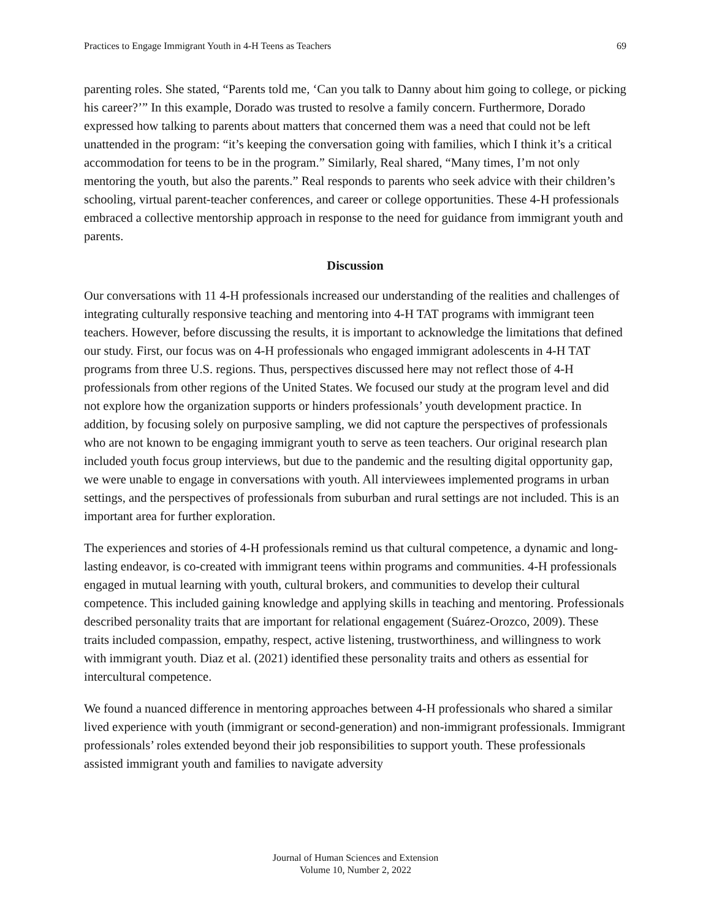Practices to Engage Immigrant Youth in 4-H Teens as Teachers 69
parenting roles. She stated, “Parents told me, ‘Can you talk to Danny about him going to college, or picking his career?’” In this example, Dorado was trusted to resolve a family concern. Furthermore, Dorado expressed how talking to parents about matters that concerned them was a need that could not be left unattended in the program: “it’s keeping the conversation going with families, which I think it’s a critical accommodation for teens to be in the program.” Similarly, Real shared, “Many times, I’m not only mentoring the youth, but also the parents.” Real responds to parents who seek advice with their children’s schooling, virtual parent-teacher conferences, and career or college opportunities. These 4-H professionals embraced a collective mentorship approach in response to the need for guidance from immigrant youth and parents.
Discussion
Our conversations with 11 4-H professionals increased our understanding of the realities and challenges of integrating culturally responsive teaching and mentoring into 4-H TAT programs with immigrant teen teachers. However, before discussing the results, it is important to acknowledge the limitations that defined our study. First, our focus was on 4-H professionals who engaged immigrant adolescents in 4-H TAT programs from three U.S. regions. Thus, perspectives discussed here may not reflect those of 4-H professionals from other regions of the United States. We focused our study at the program level and did not explore how the organization supports or hinders professionals’ youth development practice. In addition, by focusing solely on purposive sampling, we did not capture the perspectives of professionals who are not known to be engaging immigrant youth to serve as teen teachers. Our original research plan included youth focus group interviews, but due to the pandemic and the resulting digital opportunity gap, we were unable to engage in conversations with youth. All interviewees implemented programs in urban settings, and the perspectives of professionals from suburban and rural settings are not included. This is an important area for further exploration.
The experiences and stories of 4-H professionals remind us that cultural competence, a dynamic and long-lasting endeavor, is co-created with immigrant teens within programs and communities. 4-H professionals engaged in mutual learning with youth, cultural brokers, and communities to develop their cultural competence. This included gaining knowledge and applying skills in teaching and mentoring. Professionals described personality traits that are important for relational engagement (Suárez-Orozco, 2009). These traits included compassion, empathy, respect, active listening, trustworthiness, and willingness to work with immigrant youth. Diaz et al. (2021) identified these personality traits and others as essential for intercultural competence.
We found a nuanced difference in mentoring approaches between 4-H professionals who shared a similar lived experience with youth (immigrant or second-generation) and non-immigrant professionals. Immigrant professionals’ roles extended beyond their job responsibilities to support youth. These professionals assisted immigrant youth and families to navigate adversity
Journal of Human Sciences and Extension
Volume 10, Number 2, 2022